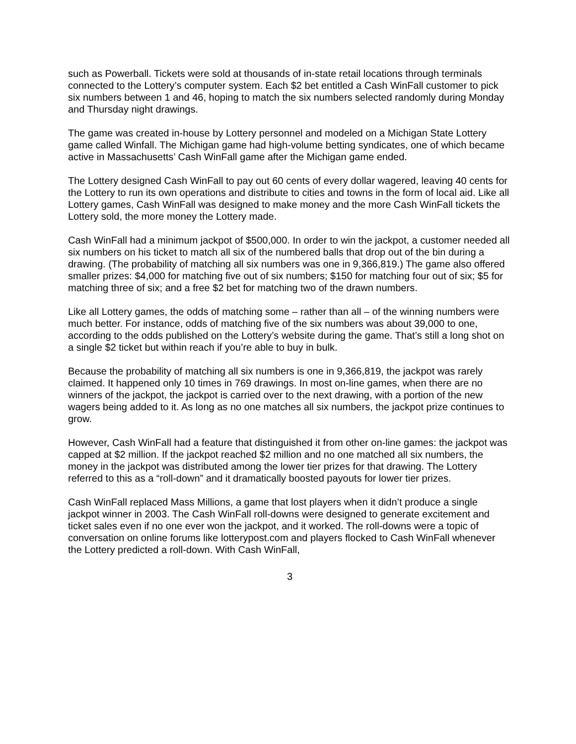such as Powerball. Tickets were sold at thousands of in-state retail locations through terminals connected to the Lottery’s computer system. Each $2 bet entitled a Cash WinFall customer to pick six numbers between 1 and 46, hoping to match the six numbers selected randomly during Monday and Thursday night drawings.
The game was created in-house by Lottery personnel and modeled on a Michigan State Lottery game called Winfall. The Michigan game had high-volume betting syndicates, one of which became active in Massachusetts’ Cash WinFall game after the Michigan game ended.
The Lottery designed Cash WinFall to pay out 60 cents of every dollar wagered, leaving 40 cents for the Lottery to run its own operations and distribute to cities and towns in the form of local aid. Like all Lottery games, Cash WinFall was designed to make money and the more Cash WinFall tickets the Lottery sold, the more money the Lottery made.
Cash WinFall had a minimum jackpot of $500,000. In order to win the jackpot, a customer needed all six numbers on his ticket to match all six of the numbered balls that drop out of the bin during a drawing. (The probability of matching all six numbers was one in 9,366,819.) The game also offered smaller prizes: $4,000 for matching five out of six numbers; $150 for matching four out of six; $5 for matching three of six; and a free $2 bet for matching two of the drawn numbers.
Like all Lottery games, the odds of matching some – rather than all – of the winning numbers were much better. For instance, odds of matching five of the six numbers was about 39,000 to one, according to the odds published on the Lottery’s website during the game. That’s still a long shot on a single $2 ticket but within reach if you’re able to buy in bulk.
Because the probability of matching all six numbers is one in 9,366,819, the jackpot was rarely claimed. It happened only 10 times in 769 drawings. In most on-line games, when there are no winners of the jackpot, the jackpot is carried over to the next drawing, with a portion of the new wagers being added to it. As long as no one matches all six numbers, the jackpot prize continues to grow.
However, Cash WinFall had a feature that distinguished it from other on-line games: the jackpot was capped at $2 million. If the jackpot reached $2 million and no one matched all six numbers, the money in the jackpot was distributed among the lower tier prizes for that drawing. The Lottery referred to this as a “roll-down” and it dramatically boosted payouts for lower tier prizes.
Cash WinFall replaced Mass Millions, a game that lost players when it didn’t produce a single jackpot winner in 2003. The Cash WinFall roll-downs were designed to generate excitement and ticket sales even if no one ever won the jackpot, and it worked. The roll-downs were a topic of conversation on online forums like lotterypost.com and players flocked to Cash WinFall whenever the Lottery predicted a roll-down. With Cash WinFall,
3